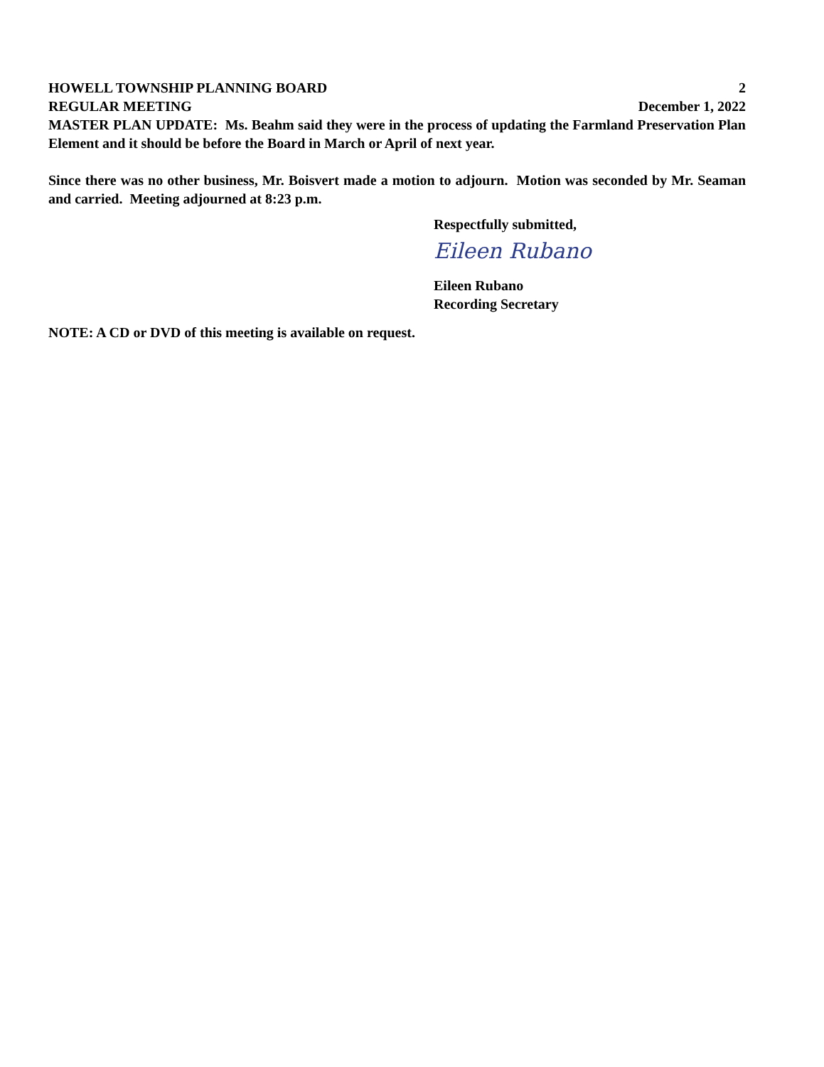HOWELL TOWNSHIP PLANNING BOARD 2
REGULAR MEETING December 1, 2022
MASTER PLAN UPDATE: Ms. Beahm said they were in the process of updating the Farmland Preservation Plan Element and it should be before the Board in March or April of next year.
Since there was no other business, Mr. Boisvert made a motion to adjourn. Motion was seconded by Mr. Seaman and carried. Meeting adjourned at 8:23 p.m.
Respectfully submitted,
Eileen Rubano
Eileen Rubano
Recording Secretary
NOTE: A CD or DVD of this meeting is available on request.